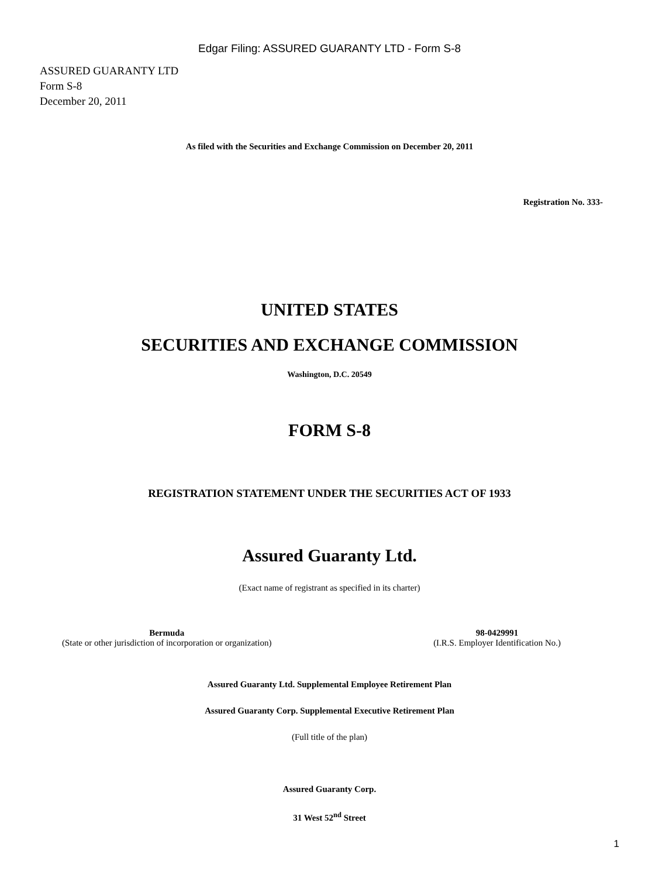Edgar Filing: ASSURED GUARANTY LTD - Form S-8
ASSURED GUARANTY LTD
Form S-8
December 20, 2011
As filed with the Securities and Exchange Commission on December 20, 2011
Registration No. 333-
UNITED STATES
SECURITIES AND EXCHANGE COMMISSION
Washington, D.C. 20549
FORM S-8
REGISTRATION STATEMENT UNDER THE SECURITIES ACT OF 1933
Assured Guaranty Ltd.
(Exact name of registrant as specified in its charter)
Bermuda
(State or other jurisdiction of incorporation or organization)
98-0429991
(I.R.S. Employer Identification No.)
Assured Guaranty Ltd. Supplemental Employee Retirement Plan
Assured Guaranty Corp. Supplemental Executive Retirement Plan
(Full title of the plan)
Assured Guaranty Corp.
31 West 52<sup>nd</sup> Street
1